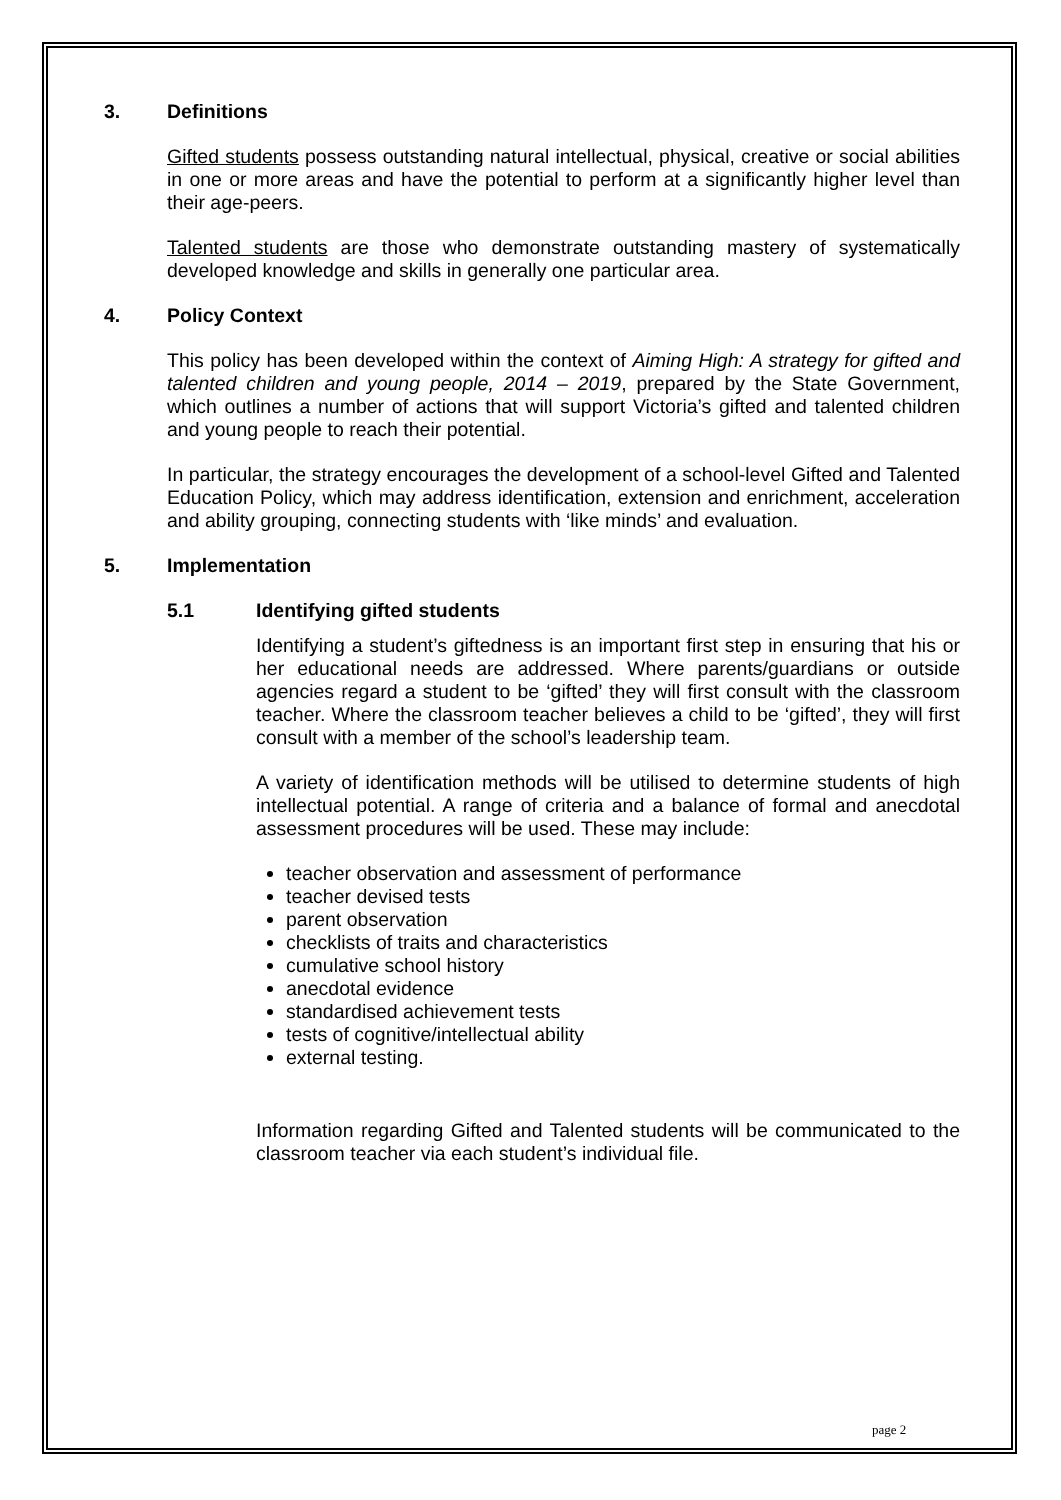3. Definitions
Gifted students possess outstanding natural intellectual, physical, creative or social abilities in one or more areas and have the potential to perform at a significantly higher level than their age-peers.
Talented students are those who demonstrate outstanding mastery of systematically developed knowledge and skills in generally one particular area.
4. Policy Context
This policy has been developed within the context of Aiming High: A strategy for gifted and talented children and young people, 2014 – 2019, prepared by the State Government, which outlines a number of actions that will support Victoria’s gifted and talented children and young people to reach their potential.
In particular, the strategy encourages the development of a school-level Gifted and Talented Education Policy, which may address identification, extension and enrichment, acceleration and ability grouping, connecting students with ‘like minds’ and evaluation.
5. Implementation
5.1 Identifying gifted students
Identifying a student’s giftedness is an important first step in ensuring that his or her educational needs are addressed. Where parents/guardians or outside agencies regard a student to be ‘gifted’ they will first consult with the classroom teacher. Where the classroom teacher believes a child to be ‘gifted’, they will first consult with a member of the school’s leadership team.
A variety of identification methods will be utilised to determine students of high intellectual potential. A range of criteria and a balance of formal and anecdotal assessment procedures will be used. These may include:
teacher observation and assessment of performance
teacher devised tests
parent observation
checklists of traits and characteristics
cumulative school history
anecdotal evidence
standardised achievement tests
tests of cognitive/intellectual ability
external testing.
Information regarding Gifted and Talented students will be communicated to the classroom teacher via each student’s individual file.
page 2